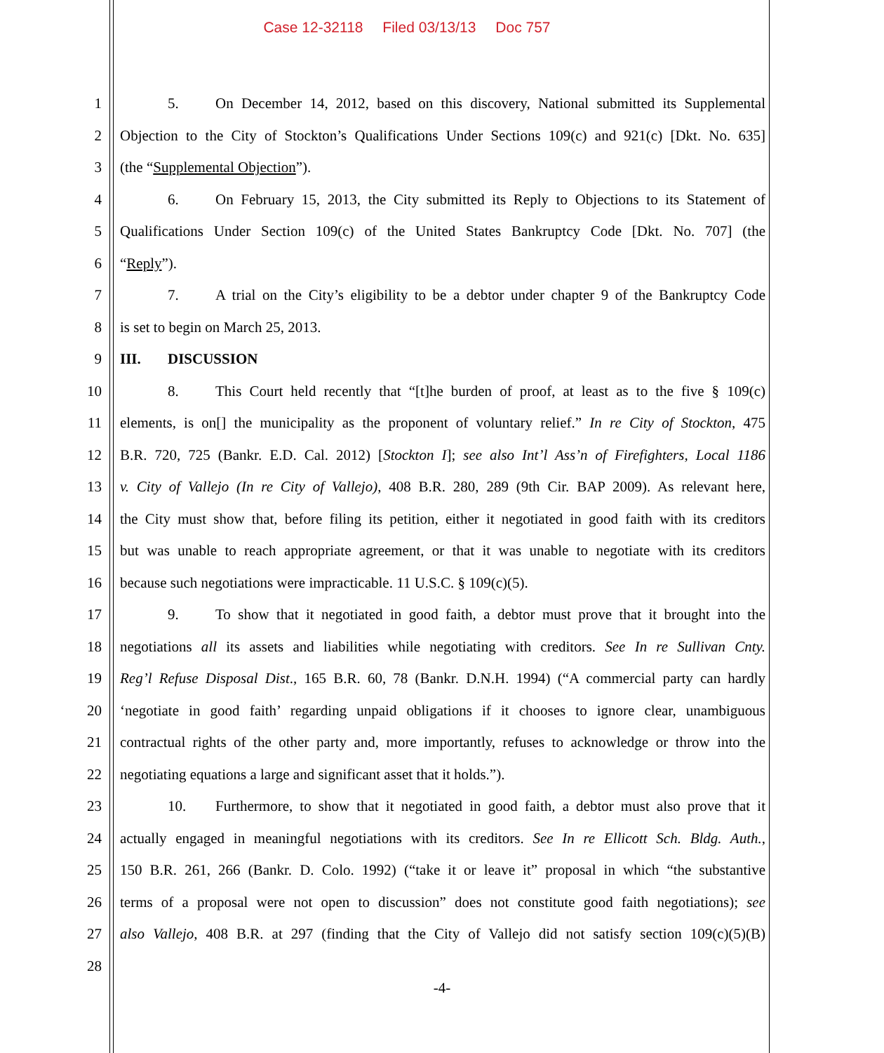Case 12-32118 Filed 03/13/13 Doc 757
1 5. On December 14, 2012, based on this discovery, National submitted its Supplemental
2 Objection to the City of Stockton’s Qualifications Under Sections 109(c) and 921(c) [Dkt. No. 635]
3 (the “Supplemental Objection”).
4 6. On February 15, 2013, the City submitted its Reply to Objections to its Statement of
5 Qualifications Under Section 109(c) of the United States Bankruptcy Code [Dkt. No. 707] (the
6 “Reply”).
7 7. A trial on the City’s eligibility to be a debtor under chapter 9 of the Bankruptcy Code
8 is set to begin on March 25, 2013.
9 III. DISCUSSION
10 8. This Court held recently that “[t]he burden of proof, at least as to the five § 109(c)
11 elements, is on[] the municipality as the proponent of voluntary relief.” In re City of Stockton, 475
12 B.R. 720, 725 (Bankr. E.D. Cal. 2012) [Stockton I]; see also Int’l Ass’n of Firefighters, Local 1186
13 v. City of Vallejo (In re City of Vallejo), 408 B.R. 280, 289 (9th Cir. BAP 2009). As relevant here,
14 the City must show that, before filing its petition, either it negotiated in good faith with its creditors
15 but was unable to reach appropriate agreement, or that it was unable to negotiate with its creditors
16 because such negotiations were impracticable. 11 U.S.C. § 109(c)(5).
17 9. To show that it negotiated in good faith, a debtor must prove that it brought into the
18 negotiations all its assets and liabilities while negotiating with creditors. See In re Sullivan Cnty.
19 Reg’l Refuse Disposal Dist., 165 B.R. 60, 78 (Bankr. D.N.H. 1994) (“A commercial party can hardly
20 ‘negotiate in good faith’ regarding unpaid obligations if it chooses to ignore clear, unambiguous
21 contractual rights of the other party and, more importantly, refuses to acknowledge or throw into the
22 negotiating equations a large and significant asset that it holds.”).
23 10. Furthermore, to show that it negotiated in good faith, a debtor must also prove that it
24 actually engaged in meaningful negotiations with its creditors. See In re Ellicott Sch. Bldg. Auth.,
25 150 B.R. 261, 266 (Bankr. D. Colo. 1992) (“take it or leave it” proposal in which “the substantive
26 terms of a proposal were not open to discussion” does not constitute good faith negotiations); see
27 also Vallejo, 408 B.R. at 297 (finding that the City of Vallejo did not satisfy section 109(c)(5)(B)
28
-4-